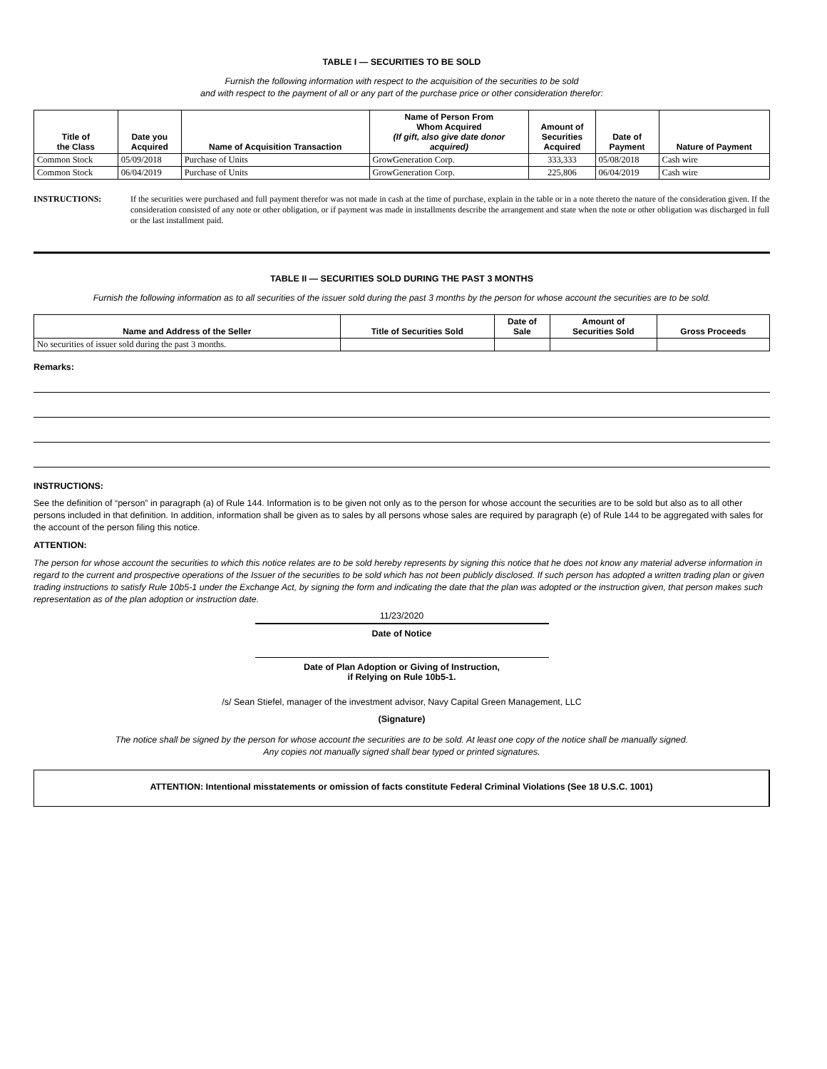TABLE I — SECURITIES TO BE SOLD
Furnish the following information with respect to the acquisition of the securities to be sold
and with respect to the payment of all or any part of the purchase price or other consideration therefor:
| Title of the Class | Date you Acquired | Name of Acquisition Transaction | Name of Person From Whom Acquired (If gift, also give date donor acquired) | Amount of Securities Acquired | Date of Payment | Nature of Payment |
| --- | --- | --- | --- | --- | --- | --- |
| Common Stock | 05/09/2018 | Purchase of Units | GrowGeneration Corp. | 333,333 | 05/08/2018 | Cash wire |
| Common Stock | 06/04/2019 | Purchase of Units | GrowGeneration Corp. | 225,806 | 06/04/2019 | Cash wire |
INSTRUCTIONS: If the securities were purchased and full payment therefor was not made in cash at the time of purchase, explain in the table or in a note thereto the nature of the consideration given. If the consideration consisted of any note or other obligation, or if payment was made in installments describe the arrangement and state when the note or other obligation was discharged in full or the last installment paid.
TABLE II — SECURITIES SOLD DURING THE PAST 3 MONTHS
Furnish the following information as to all securities of the issuer sold during the past 3 months by the person for whose account the securities are to be sold.
| Name and Address of the Seller | Title of Securities Sold | Date of Sale | Amount of Securities Sold | Gross Proceeds |
| --- | --- | --- | --- | --- |
| No securities of issuer sold during the past 3 months. | | | | |
Remarks:
INSTRUCTIONS:
See the definition of “person” in paragraph (a) of Rule 144. Information is to be given not only as to the person for whose account the securities are to be sold but also as to all other persons included in that definition. In addition, information shall be given as to sales by all persons whose sales are required by paragraph (e) of Rule 144 to be aggregated with sales for the account of the person filing this notice.
ATTENTION:
The person for whose account the securities to which this notice relates are to be sold hereby represents by signing this notice that he does not know any material adverse information in regard to the current and prospective operations of the Issuer of the securities to be sold which has not been publicly disclosed. If such person has adopted a written trading plan or given trading instructions to satisfy Rule 10b5-1 under the Exchange Act, by signing the form and indicating the date that the plan was adopted or the instruction given, that person makes such representation as of the plan adoption or instruction date.
11/23/2020
Date of Notice
Date of Plan Adoption or Giving of Instruction,
if Relying on Rule 10b5-1.
/s/ Sean Stiefel, manager of the investment advisor, Navy Capital Green Management, LLC
(Signature)
The notice shall be signed by the person for whose account the securities are to be sold. At least one copy of the notice shall be manually signed.
Any copies not manually signed shall bear typed or printed signatures.
ATTENTION: Intentional misstatements or omission of facts constitute Federal Criminal Violations (See 18 U.S.C. 1001)